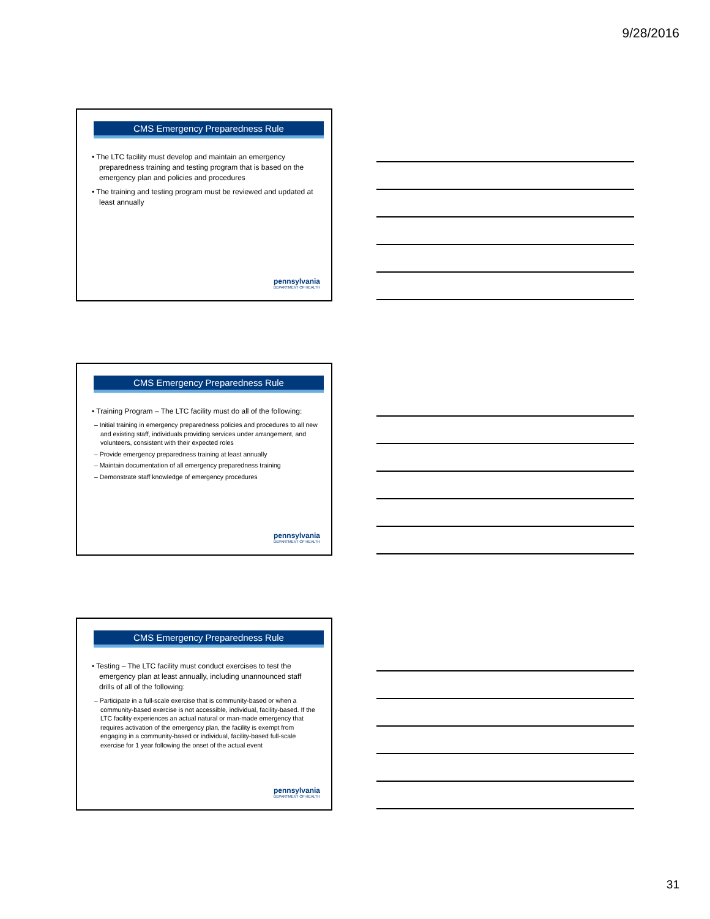9/28/2016
CMS Emergency Preparedness Rule
• The LTC facility must develop and maintain an emergency preparedness training and testing program that is based on the emergency plan and policies and procedures
• The training and testing program must be reviewed and updated at least annually
pennsylvania
DEPARTMENT OF HEALTH
CMS Emergency Preparedness Rule
• Training Program – The LTC facility must do all of the following:
– Initial training in emergency preparedness policies and procedures to all new and existing staff, individuals providing services under arrangement, and volunteers, consistent with their expected roles
– Provide emergency preparedness training at least annually
– Maintain documentation of all emergency preparedness training
– Demonstrate staff knowledge of emergency procedures
pennsylvania
DEPARTMENT OF HEALTH
CMS Emergency Preparedness Rule
• Testing – The LTC facility must conduct exercises to test the emergency plan at least annually, including unannounced staff drills of all of the following:
– Participate in a full-scale exercise that is community-based or when a community-based exercise is not accessible, individual, facility-based. If the LTC facility experiences an actual natural or man-made emergency that requires activation of the emergency plan, the facility is exempt from engaging in a community-based or individual, facility-based full-scale exercise for 1 year following the onset of the actual event
pennsylvania
DEPARTMENT OF HEALTH
31